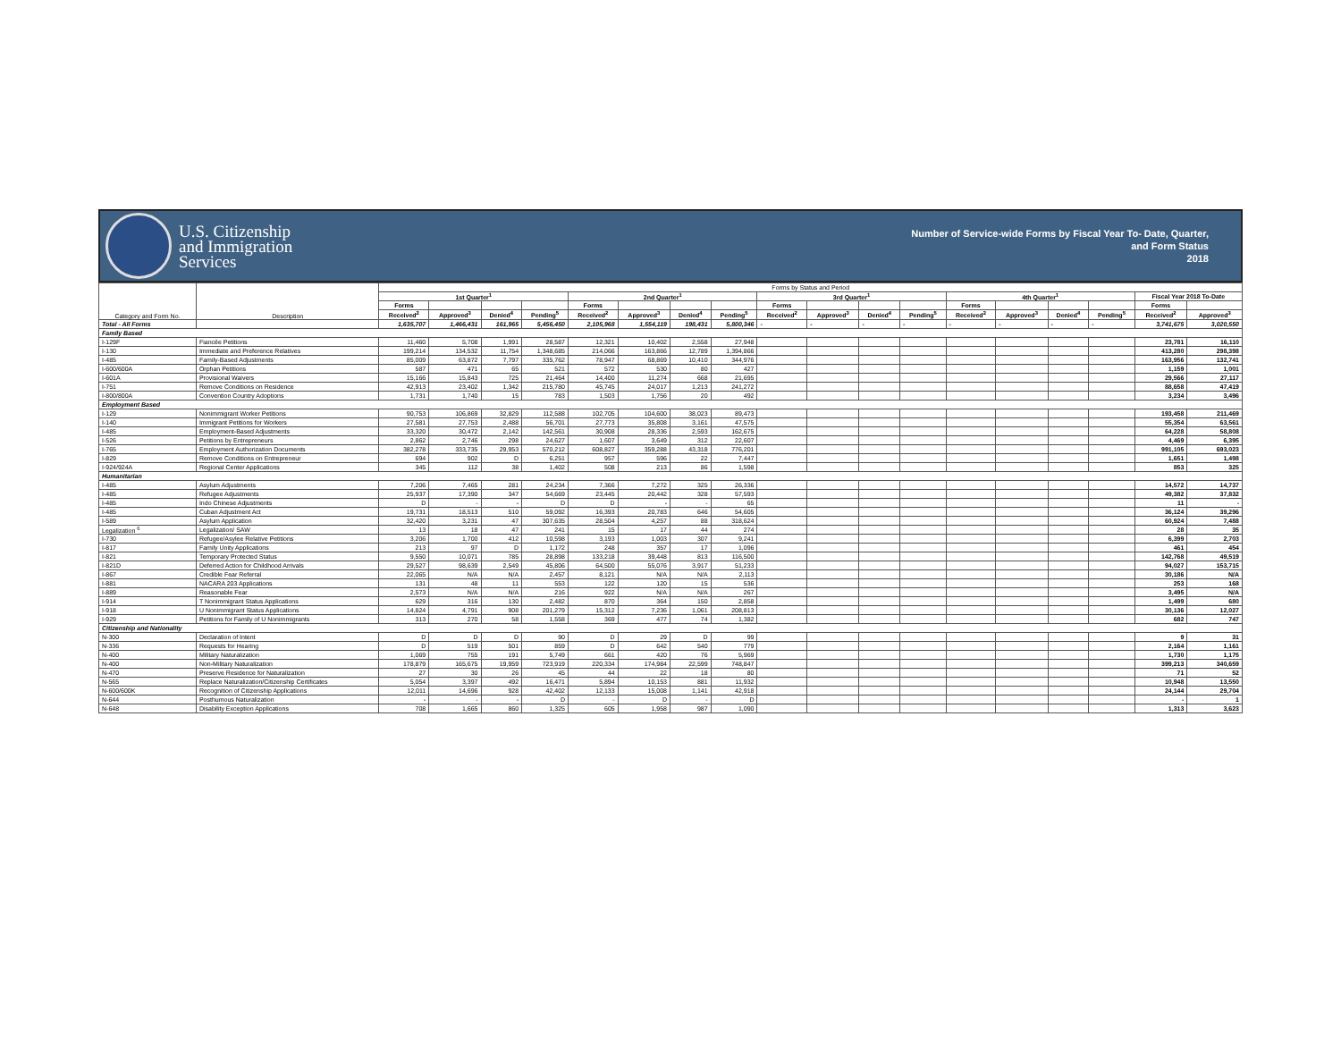U.S. Citizenship
and Immigration
Services
Number of Service-wide Forms by Fiscal Year To- Date, Quarter,
and Form Status
2018
| Category and Form No. | Description | Forms by Status and Period | | | | | | | | | | | | | | | | | |
| --- | --- | --- | --- | --- | --- | --- | --- | --- | --- | --- | --- | --- | --- | --- | --- | --- | --- | --- | --- |
| | | 1st Quarter<sup>1</sup> | | | | 2nd Quarter<sup>1</sup> | | | | 3rd Quarter<sup>1</sup> | | | | 4th Quarter<sup>1</sup> | | | | Fiscal Year 2018 To-Date | |
| | | Forms | | | | Forms | | | | Forms | | | | Forms | | | | Forms | |
| | | Received<sup>2</sup> | Approved<sup>3</sup> | Denied<sup>4</sup> | Pending<sup>5</sup> | Received<sup>2</sup> | Approved<sup>3</sup> | Denied<sup>4</sup> | Pending<sup>5</sup> | Received<sup>2</sup> | Approved<sup>3</sup> | Denied<sup>4</sup> | Pending<sup>5</sup> | Received<sup>2</sup> | Approved<sup>3</sup> | Denied<sup>4</sup> | Pending<sup>5</sup> | Received<sup>2</sup> | Approved<sup>3</sup> |
| Total - All Forms | | 1,635,707 | 1,466,431 | 161,965 | 5,456,450 | 2,105,968 | 1,554,119 | 198,431 | 5,800,346 | - | - | - | - | - | - | - | - | 3,741,675 | 3,020,550 |
| Family Based | | | | | | | | | | | | | | | | | | | |
| I-129F | Fiancée Petitions | 11,460 | 5,708 | 1,991 | 28,587 | 12,321 | 10,402 | 2,558 | 27,948 | | | | | | | | | 23,781 | 16,110 |
| I-130 | Immediate and Preference Relatives | 199,214 | 134,532 | 11,754 | 1,348,685 | 214,066 | 163,866 | 12,789 | 1,394,866 | | | | | | | | | 413,280 | 298,398 |
| I-485 | Family-Based Adjustments | 85,009 | 63,872 | 7,797 | 335,762 | 78,947 | 68,869 | 10,410 | 344,976 | | | | | | | | | 163,956 | 132,741 |
| I-600/600A | Orphan Petitions | 587 | 471 | 65 | 521 | 572 | 530 | 80 | 427 | | | | | | | | | 1,159 | 1,001 |
| I-601A | Provisional Waivers | 15,166 | 15,843 | 725 | 21,464 | 14,400 | 11,274 | 668 | 21,695 | | | | | | | | | 29,566 | 27,117 |
| I-751 | Remove Conditions on Residence | 42,913 | 23,402 | 1,342 | 215,780 | 45,745 | 24,017 | 1,213 | 241,272 | | | | | | | | | 88,658 | 47,419 |
| I-800/800A | Convention Country Adoptions | 1,731 | 1,740 | 15 | 783 | 1,503 | 1,756 | 20 | 492 | | | | | | | | | 3,234 | 3,496 |
| Employment Based | | | | | | | | | | | | | | | | | | | |
| I-129 | Nonimmigrant Worker Petitions | 90,753 | 106,869 | 32,829 | 112,588 | 102,705 | 104,600 | 38,023 | 89,473 | | | | | | | | | 193,458 | 211,469 |
| I-140 | Immigrant Petitions for Workers | 27,581 | 27,753 | 2,488 | 56,701 | 27,773 | 35,808 | 3,161 | 47,575 | | | | | | | | | 55,354 | 63,561 |
| I-485 | Employment-Based Adjustments | 33,320 | 30,472 | 2,142 | 142,561 | 30,908 | 28,336 | 2,593 | 162,675 | | | | | | | | | 64,228 | 58,808 |
| I-526 | Petitions by Entrepreneurs | 2,862 | 2,746 | 298 | 24,627 | 1,607 | 3,649 | 312 | 22,607 | | | | | | | | | 4,469 | 6,395 |
| I-765 | Employment Authorization Documents | 382,278 | 333,735 | 29,953 | 570,212 | 608,827 | 359,288 | 43,318 | 776,201 | | | | | | | | | 991,105 | 693,023 |
| I-829 | Remove Conditions on Entrepreneur | 694 | 902 | D | 6,251 | 957 | 596 | 22 | 7,447 | | | | | | | | | 1,651 | 1,498 |
| I-924/924A | Regional Center Applications | 345 | 112 | 38 | 1,402 | 508 | 213 | 86 | 1,598 | | | | | | | | | 853 | 325 |
| Humanitarian | | | | | | | | | | | | | | | | | | | |
| I-485 | Asylum Adjustments | 7,206 | 7,465 | 281 | 24,234 | 7,366 | 7,272 | 325 | 26,336 | | | | | | | | | 14,572 | 14,737 |
| I-485 | Refugee Adjustments | 25,937 | 17,390 | 347 | 54,669 | 23,445 | 20,442 | 328 | 57,593 | | | | | | | | | 49,382 | 37,832 |
| I-485 | Indo Chinese Adjustments | D | - | - | D | D | - | - | 65 | | | | | | | | | 11 | - |
| I-485 | Cuban Adjustment Act | 19,731 | 18,513 | 510 | 59,092 | 16,393 | 20,783 | 646 | 54,605 | | | | | | | | | 36,124 | 39,296 |
| I-589 | Asylum Application | 32,420 | 3,231 | 47 | 307,635 | 28,504 | 4,257 | 88 | 318,624 | | | | | | | | | 60,924 | 7,488 |
| Legalization <sup>6</sup> | Legalization/ SAW | 13 | 18 | 47 | 241 | 15 | 17 | 44 | 274 | | | | | | | | | 28 | 35 |
| I-730 | Refugee/Asylee Relative Petitions | 3,206 | 1,700 | 412 | 10,598 | 3,193 | 1,003 | 307 | 9,241 | | | | | | | | | 6,399 | 2,703 |
| I-817 | Family Unity Applications | 213 | 97 | D | 1,172 | 248 | 357 | 17 | 1,096 | | | | | | | | | 461 | 454 |
| I-821 | Temporary Protected Status | 9,550 | 10,071 | 785 | 28,898 | 133,218 | 39,448 | 813 | 116,500 | | | | | | | | | 142,768 | 49,519 |
| I-821D | Deferred Action for Childhood Arrivals | 29,527 | 98,639 | 2,549 | 45,806 | 64,500 | 55,076 | 3,917 | 51,233 | | | | | | | | | 94,027 | 153,715 |
| I-867 | Credible Fear Referral | 22,065 | N/A | N/A | 2,457 | 8,121 | N/A | N/A | 2,113 | | | | | | | | | 30,186 | N/A |
| I-881 | NACARA 203 Applications | 131 | 48 | 11 | 553 | 122 | 120 | 15 | 536 | | | | | | | | | 253 | 168 |
| I-889 | Reasonable Fear | 2,573 | N/A | N/A | 216 | 922 | N/A | N/A | 267 | | | | | | | | | 3,495 | N/A |
| I-914 | T Nonimmigrant Status Applications | 629 | 316 | 130 | 2,482 | 870 | 364 | 150 | 2,858 | | | | | | | | | 1,499 | 680 |
| I-918 | U Nonimmigrant Status Applications | 14,824 | 4,791 | 908 | 201,279 | 15,312 | 7,236 | 1,061 | 208,813 | | | | | | | | | 30,136 | 12,027 |
| I-929 | Petitions for Family of U Nonimmigrants | 313 | 270 | 58 | 1,558 | 369 | 477 | 74 | 1,382 | | | | | | | | | 682 | 747 |
| Citizenship and Nationality | | | | | | | | | | | | | | | | | | | |
| N-300 | Declaration of Intent | D | D | D | 90 | D | 29 | D | 99 | | | | | | | | | 9 | 31 |
| N-336 | Requests for Hearing | D | 519 | 501 | 859 | D | 642 | 540 | 779 | | | | | | | | | 2,164 | 1,161 |
| N-400 | Military Naturalization | 1,069 | 755 | 191 | 5,749 | 661 | 420 | 76 | 5,969 | | | | | | | | | 1,730 | 1,175 |
| N-400 | Non-Military Naturalization | 178,879 | 165,675 | 19,959 | 723,919 | 220,334 | 174,984 | 22,599 | 748,847 | | | | | | | | | 399,213 | 340,659 |
| N-470 | Preserve Residence for Naturalization | 27 | 30 | 26 | 45 | 44 | 22 | 18 | 80 | | | | | | | | | 71 | 52 |
| N-565 | Replace Naturalization/Citizenship Certificates | 5,054 | 3,397 | 492 | 16,471 | 5,894 | 10,153 | 881 | 11,932 | | | | | | | | | 10,948 | 13,550 |
| N-600/600K | Recognition of Citizenship Applications | 12,011 | 14,696 | 928 | 42,402 | 12,133 | 15,008 | 1,141 | 42,918 | | | | | | | | | 24,144 | 29,704 |
| N-644 | Posthumous Naturalization | - | - | - | D | - | D | - | D | | | | | | | | | - | 1 |
| N-648 | Disability Exception Applications | 708 | 1,665 | 860 | 1,325 | 605 | 1,958 | 987 | 1,090 | | | | | | | | | 1,313 | 3,623 |